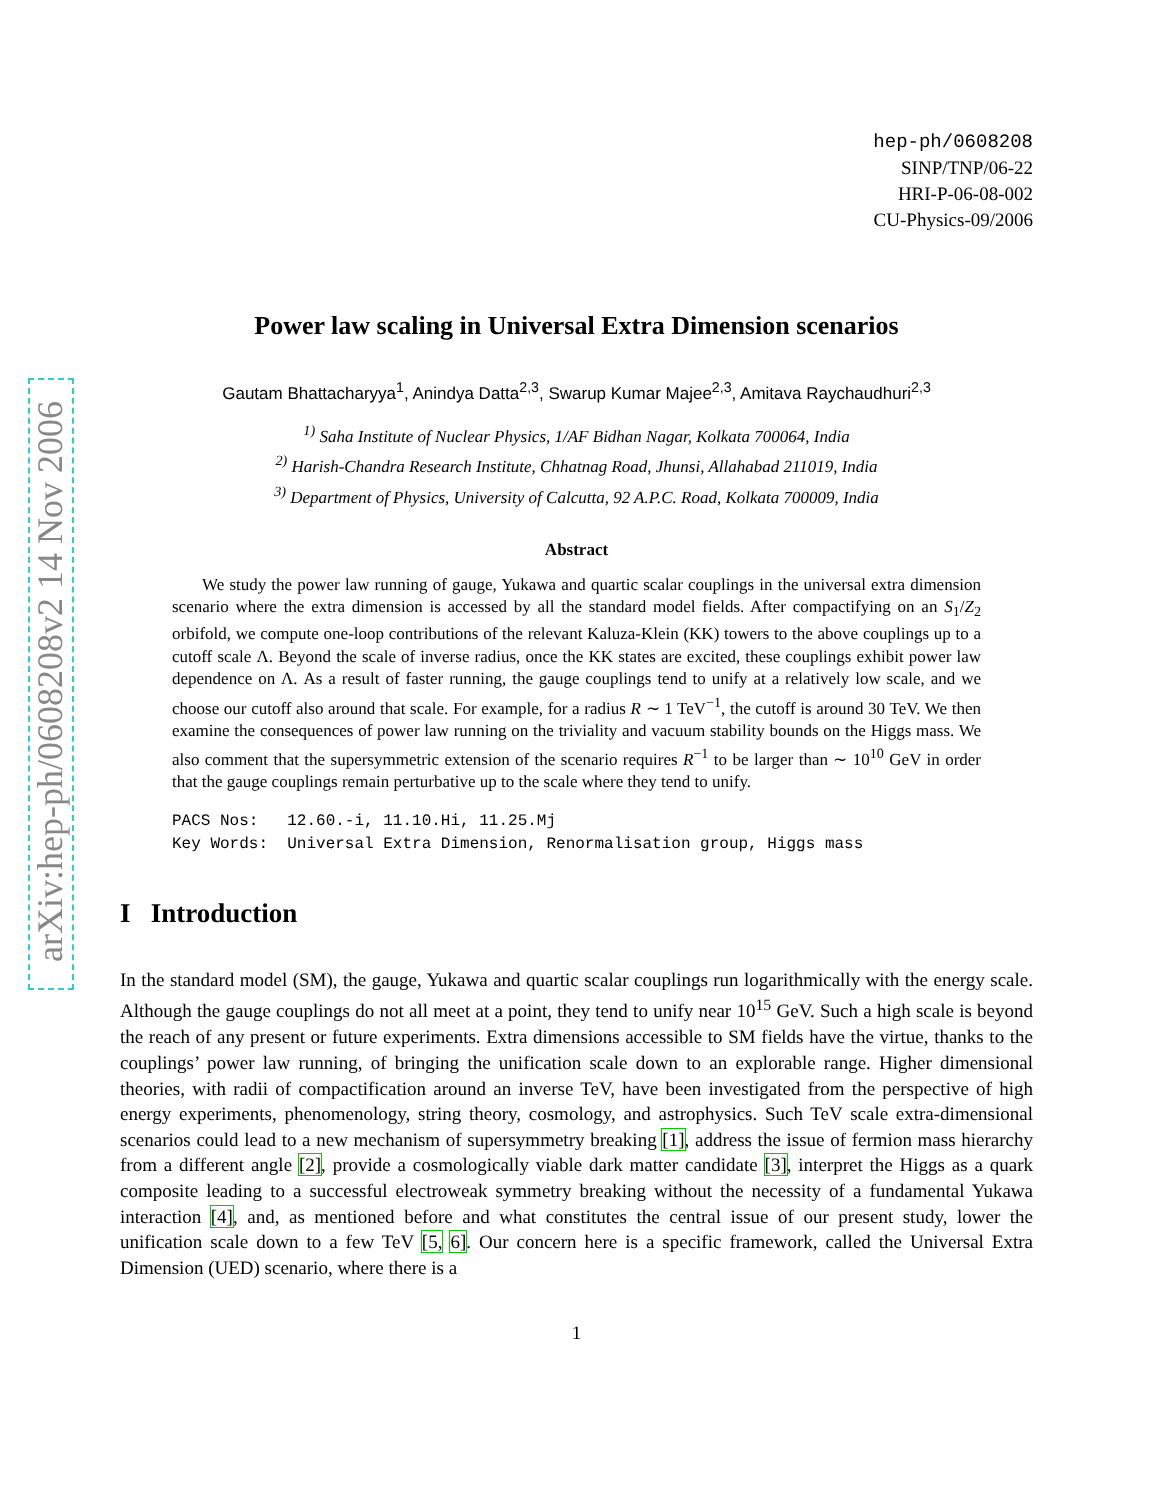arXiv:hep-ph/0608208v2 14 Nov 2006
hep-ph/0608208
SINP/TNP/06-22
HRI-P-06-08-002
CU-Physics-09/2006
Power law scaling in Universal Extra Dimension scenarios
Gautam Bhattacharyya<sup>1</sup>, Anindya Datta<sup>2,3</sup>, Swarup Kumar Majee<sup>2,3</sup>, Amitava Raychaudhuri<sup>2,3</sup>
<sup>1)</sup> Saha Institute of Nuclear Physics, 1/AF Bidhan Nagar, Kolkata 700064, India
<sup>2)</sup> Harish-Chandra Research Institute, Chhatnag Road, Jhunsi, Allahabad 211019, India
<sup>3)</sup> Department of Physics, University of Calcutta, 92 A.P.C. Road, Kolkata 700009, India
Abstract
We study the power law running of gauge, Yukawa and quartic scalar couplings in the universal extra dimension scenario where the extra dimension is accessed by all the standard model fields. After compactifying on an S<sub>1</sub>/Z<sub>2</sub> orbifold, we compute one-loop contributions of the relevant Kaluza-Klein (KK) towers to the above couplings up to a cutoff scale Λ. Beyond the scale of inverse radius, once the KK states are excited, these couplings exhibit power law dependence on Λ. As a result of faster running, the gauge couplings tend to unify at a relatively low scale, and we choose our cutoff also around that scale. For example, for a radius R ∼ 1 TeV<sup>−1</sup>, the cutoff is around 30 TeV. We then examine the consequences of power law running on the triviality and vacuum stability bounds on the Higgs mass. We also comment that the supersymmetric extension of the scenario requires R<sup>−1</sup> to be larger than ∼ 10<sup>10</sup> GeV in order that the gauge couplings remain perturbative up to the scale where they tend to unify.
PACS Nos: 12.60.-i, 11.10.Hi, 11.25.Mj Key Words: Universal Extra Dimension, Renormalisation group, Higgs mass
I Introduction
In the standard model (SM), the gauge, Yukawa and quartic scalar couplings run logarithmically with the energy scale. Although the gauge couplings do not all meet at a point, they tend to unify near 10<sup>15</sup> GeV. Such a high scale is beyond the reach of any present or future experiments. Extra dimensions accessible to SM fields have the virtue, thanks to the couplings’ power law running, of bringing the unification scale down to an explorable range. Higher dimensional theories, with radii of compactification around an inverse TeV, have been investigated from the perspective of high energy experiments, phenomenology, string theory, cosmology, and astrophysics. Such TeV scale extra-dimensional scenarios could lead to a new mechanism of supersymmetry breaking [1], address the issue of fermion mass hierarchy from a different angle [2], provide a cosmologically viable dark matter candidate [3], interpret the Higgs as a quark composite leading to a successful electroweak symmetry breaking without the necessity of a fundamental Yukawa interaction [4], and, as mentioned before and what constitutes the central issue of our present study, lower the unification scale down to a few TeV [5, 6]. Our concern here is a specific framework, called the Universal Extra Dimension (UED) scenario, where there is a
1